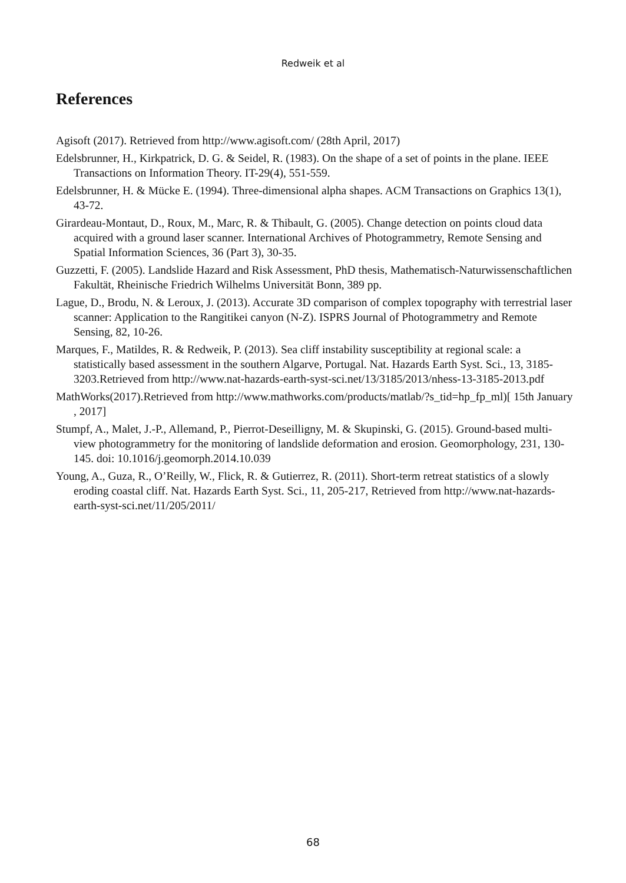Redweik et al
References
Agisoft (2017). Retrieved from http://www.agisoft.com/ (28th April, 2017)
Edelsbrunner, H., Kirkpatrick, D. G. & Seidel, R. (1983). On the shape of a set of points in the plane. IEEE Transactions on Information Theory. IT-29(4), 551-559.
Edelsbrunner, H. & Mücke E. (1994). Three-dimensional alpha shapes. ACM Transactions on Graphics 13(1), 43-72.
Girardeau-Montaut, D., Roux, M., Marc, R. & Thibault, G. (2005). Change detection on points cloud data acquired with a ground laser scanner. International Archives of Photogrammetry, Remote Sensing and Spatial Information Sciences, 36 (Part 3), 30-35.
Guzzetti, F. (2005). Landslide Hazard and Risk Assessment, PhD thesis, Mathematisch-Naturwissenschaftlichen Fakultät, Rheinische Friedrich Wilhelms Universität Bonn, 389 pp.
Lague, D., Brodu, N. & Leroux, J. (2013). Accurate 3D comparison of complex topography with terrestrial laser scanner: Application to the Rangitikei canyon (N-Z). ISPRS Journal of Photogrammetry and Remote Sensing, 82, 10-26.
Marques, F., Matildes, R. & Redweik, P. (2013). Sea cliff instability susceptibility at regional scale: a statistically based assessment in the southern Algarve, Portugal. Nat. Hazards Earth Syst. Sci., 13, 3185-3203.Retrieved from http://www.nat-hazards-earth-syst-sci.net/13/3185/2013/nhess-13-3185-2013.pdf
MathWorks(2017).Retrieved from http://www.mathworks.com/products/matlab/?s_tid=hp_fp_ml)[ 15th January , 2017]
Stumpf, A., Malet, J.-P., Allemand, P., Pierrot-Deseilligny, M. & Skupinski, G. (2015). Ground-based multi-view photogrammetry for the monitoring of landslide deformation and erosion. Geomorphology, 231, 130-145. doi: 10.1016/j.geomorph.2014.10.039
Young, A., Guza, R., O’Reilly, W., Flick, R. & Gutierrez, R. (2011). Short-term retreat statistics of a slowly eroding coastal cliff. Nat. Hazards Earth Syst. Sci., 11, 205-217, Retrieved from http://www.nat-hazards-earth-syst-sci.net/11/205/2011/
68